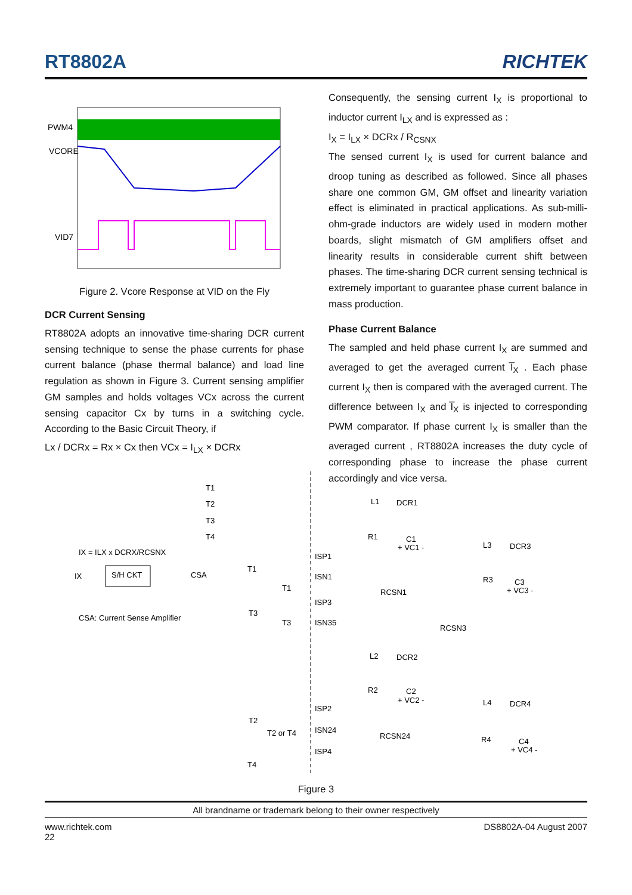RT8802A RICHTEK
PWM4
VCORE
VID7
Figure 2. Vcore Response at VID on the Fly
DCR Current Sensing
RT8802A adopts an innovative time-sharing DCR current sensing technique to sense the phase currents for phase current balance (phase thermal balance) and load line regulation as shown in Figure 3. Current sensing amplifier GM samples and holds voltages VCx across the current sensing capacitor Cx by turns in a switching cycle. According to the Basic Circuit Theory, if
Lx / DCRx = Rx × Cx then VCx = I<sub>LX</sub> × DCRx
Consequently, the sensing current I<sub>X</sub> is proportional to inductor current I<sub>LX</sub> and is expressed as :
I<sub>X</sub> = I<sub>LX</sub> × DCRx / R<sub>CSNX</sub>
The sensed current I<sub>X</sub> is used for current balance and droop tuning as described as followed. Since all phases share one common GM, GM offset and linearity variation effect is eliminated in practical applications. As sub-milli-ohm-grade inductors are widely used in modern mother boards, slight mismatch of GM amplifiers offset and linearity results in considerable current shift between phases. The time-sharing DCR current sensing technical is extremely important to guarantee phase current balance in mass production.
Phase Current Balance
The sampled and held phase current I<sub>X</sub> are summed and averaged to get the averaged current I̅<sub>X</sub> . Each phase current I<sub>X</sub> then is compared with the averaged current. The difference between I<sub>X</sub> and I̅<sub>X</sub> is injected to corresponding PWM comparator. If phase current I<sub>X</sub> is smaller than the averaged current , RT8802A increases the duty cycle of corresponding phase to increase the phase current accordingly and vice versa.
T1
T2
T3
T4
IX = ILX x DCRX/RCSNX
IX
S/H CKT
CSA
CSA: Current Sense Amplifier
ISP1
ISN1
ISP3
ISN35
ISP2
ISN24
ISP4
T1
T1
T3
T3
T2
T2 or T4
T4
L1
DCR1
R1
C1
+ VC1 -
L3
DCR3
R3
C3
+ VC3 -
RCSN1
RCSN3
L2
DCR2
R2
C2
+ VC2 -
L4
DCR4
R4
C4
+ VC4 -
RCSN24
Figure 3
All brandname or trademark belong to their owner respectively
www.richtek.com
22 DS8802A-04 August 2007